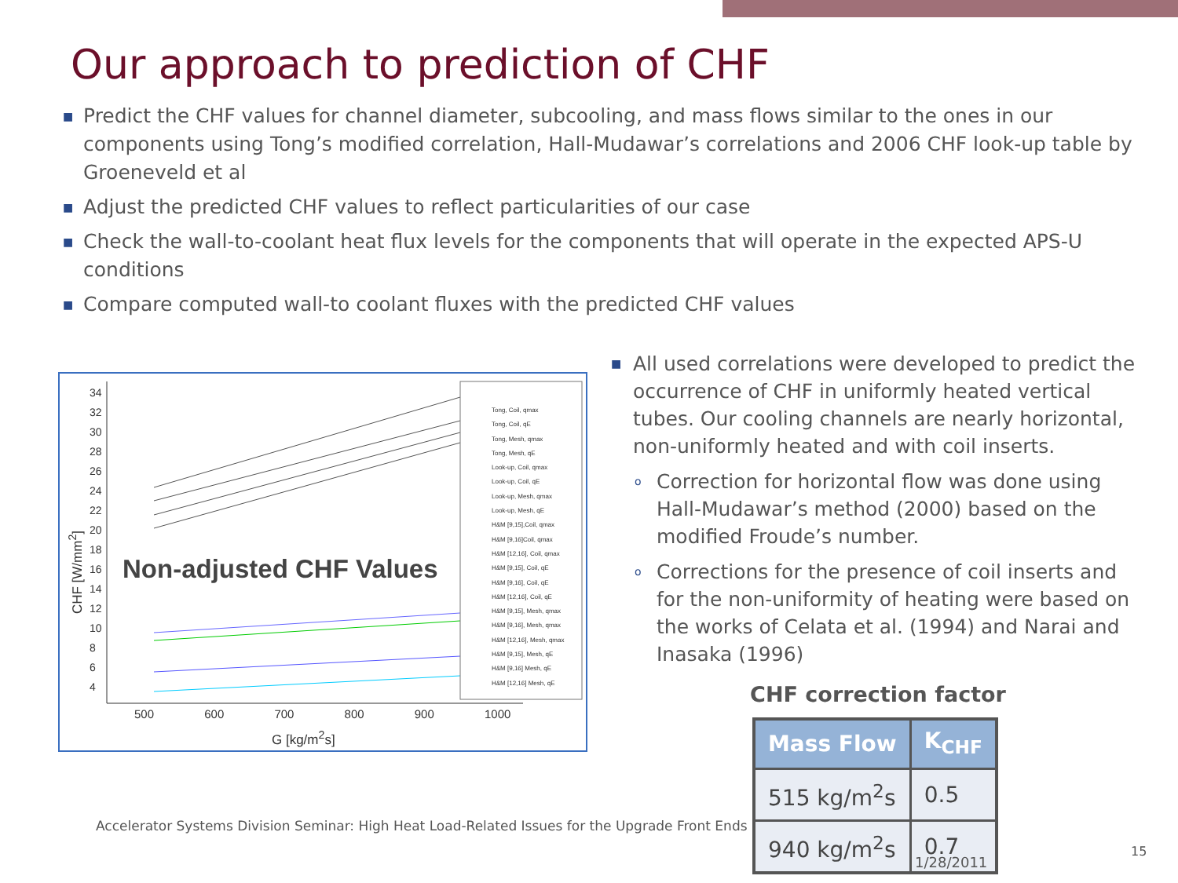Our approach to prediction of CHF
■ Predict the CHF values for channel diameter, subcooling, and mass flows similar to the ones in our components using Tong’s modified correlation, Hall-Mudawar’s correlations and 2006 CHF look-up table by Groeneveld et al
■ Adjust the predicted CHF values to reflect particularities of our case
■ Check the wall-to-coolant heat flux levels for the components that will operate in the expected APS-U conditions
■ Compare computed wall-to coolant fluxes with the predicted CHF values
Non-adjusted CHF Values
CHF [W/mm<sup>2</sup>]
34
32
30
28
26
24
22
20
18
16
14
12
10
8
6
4
500 600 700 800 900 1000
G [kg/m<sup>2</sup>s]
Tong, Coil, qmax
Tong, Coil, qE
Tong, Mesh, qmax
Tong, Mesh, qE
Look-up, Coil, qmax
Look-up, Coil, qE
Look-up, Mesh, qmax
Look-up, Mesh, qE
H&M [9,15],Coil, qmax
H&M [9,16]Coil, qmax
H&M [12,16], Coil, qmax
H&M [9,15], Coil, qE
H&M [9,16], Coil, qE
H&M [12,16], Coil, qE
H&M [9,15], Mesh, qmax
H&M [9,16], Mesh, qmax
H&M [12,16], Mesh, qmax
H&M [9,15], Mesh, qE
H&M [9,16] Mesh, qE
H&M [12,16] Mesh, qE
■ All used correlations were developed to predict the occurrence of CHF in uniformly heated vertical tubes. Our cooling channels are nearly horizontal, non-uniformly heated and with coil inserts.
o Correction for horizontal flow was done using Hall-Mudawar’s method (2000) based on the modified Froude’s number.
o Corrections for the presence of coil inserts and for the non-uniformity of heating were based on the works of Celata et al. (1994) and Narai and Inasaka (1996)
CHF correction factor
| Mass Flow | K<sub>CHF</sub> |
| --- | --- |
| 515 kg/m<sup>2</sup>s | 0.5 |
| 940 kg/m<sup>2</sup>s | 0.7 |
Accelerator Systems Division Seminar: High Heat Load-Related Issues for the Upgrade Front Ends
1/28/2011
15